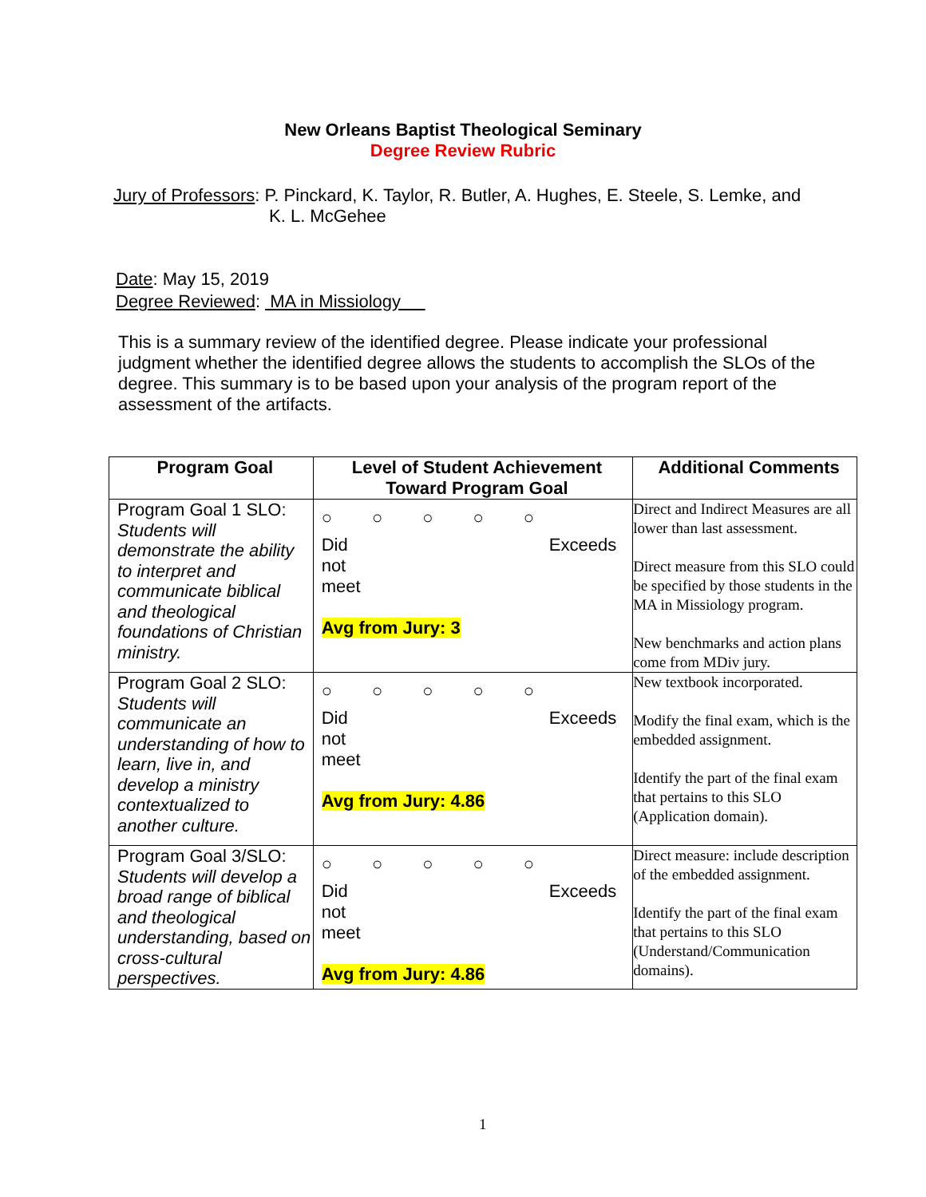New Orleans Baptist Theological Seminary
Degree Review Rubric
Jury of Professors: P. Pinckard, K. Taylor, R. Butler, A. Hughes, E. Steele, S. Lemke, and
K. L. McGehee
Date: May 15, 2019
Degree Reviewed: MA in Missiology
This is a summary review of the identified degree. Please indicate your professional judgment whether the identified degree allows the students to accomplish the SLOs of the degree. This summary is to be based upon your analysis of the program report of the assessment of the artifacts.
| Program Goal | Level of Student Achievement Toward Program Goal | Additional Comments |
| --- | --- | --- |
| Program Goal 1 SLO: Students will demonstrate the ability to interpret and communicate biblical and theological foundations of Christian ministry. | ○ ○ ○ ○ ○ Did not meet Exceeds Avg from Jury: 3 | Direct and Indirect Measures are all lower than last assessment. Direct measure from this SLO could be specified by those students in the MA in Missiology program. New benchmarks and action plans come from MDiv jury. |
| Program Goal 2 SLO: Students will communicate an understanding of how to learn, live in, and develop a ministry contextualized to another culture. | ○ ○ ○ ○ ○ Did not meet Exceeds Avg from Jury: 4.86 | New textbook incorporated. Modify the final exam, which is the embedded assignment. Identify the part of the final exam that pertains to this SLO (Application domain). |
| Program Goal 3/SLO: Students will develop a broad range of biblical and theological understanding, based on cross-cultural perspectives. | ○ ○ ○ ○ ○ Did not meet Exceeds Avg from Jury: 4.86 | Direct measure: include description of the embedded assignment. Identify the part of the final exam that pertains to this SLO (Understand/Communication domains). |
1